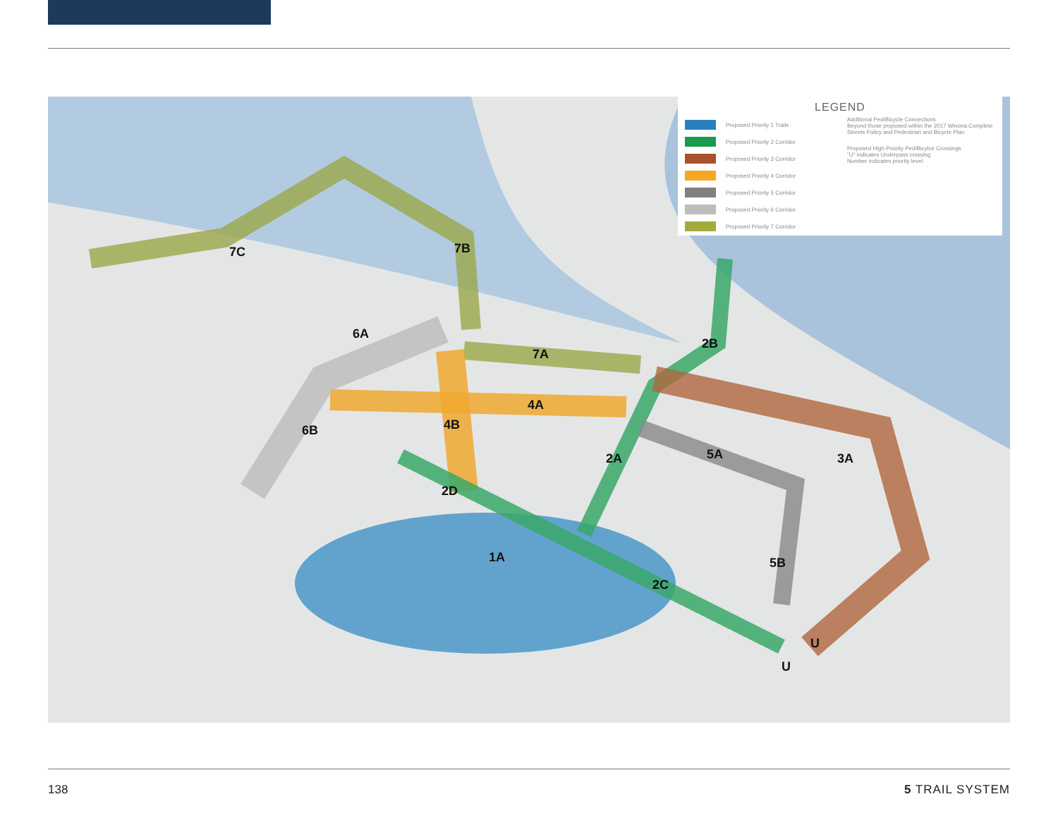LEGEND
Proposed Priority 1 Trails
Proposed Priority 2 Corridor
Proposed Priority 3 Corridor
Proposed Priority 4 Corridor
Proposed Priority 5 Corridor
Proposed Priority 6 Corridor
Proposed Priority 7 Corridor
Additional Ped/Bicycle Connections
Beyond those proposed within the 2017 Winona Complete Streets Policy and Pedestrian and Bicycle Plan
Proposed High Priority Ped/Bicylce Crossings
"U" indicates Underpass crossing
Number indicates priority level
7C 7B
6A
7A
2B
4A
4B 6B
5A 2A 3A
2D
1A 5B
2C
U
U
138 5 TRAIL SYSTEM